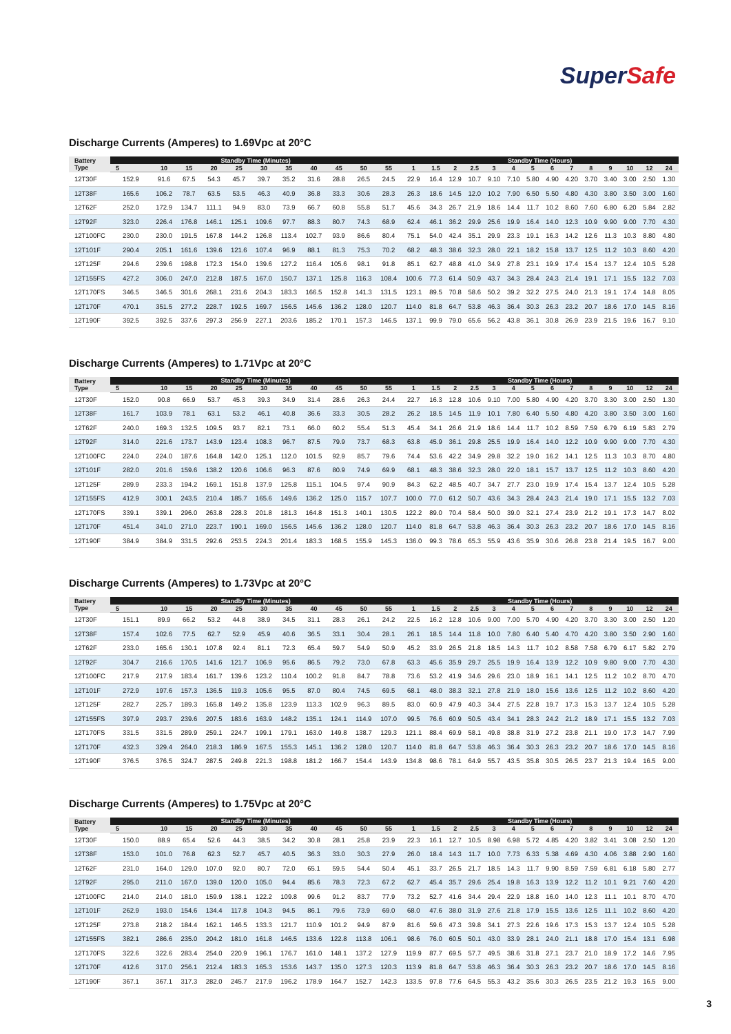SuperSafe
Discharge Currents (Amperes) to 1.69Vpc at 20°C
| Battery Type | Standby Time (Minutes) | | | | | | | | | | | Standby Time (Hours) | | | | | | | | | | | | | |
| --- | --- | --- | --- | --- | --- | --- | --- | --- | --- | --- | --- | --- | --- | --- | --- | --- | --- | --- | --- | --- | --- | --- | --- | --- | --- |
| | 5 | 10 | 15 | 20 | 25 | 30 | 35 | 40 | 45 | 50 | 55 | 1 | 1.5 | 2 | 2.5 | 3 | 4 | 5 | 6 | 7 | 8 | 9 | 10 | 12 | 24 |
| 12T30F | 152.9 | 91.6 | 67.5 | 54.3 | 45.7 | 39.7 | 35.2 | 31.6 | 28.8 | 26.5 | 24.5 | 22.9 | 16.4 | 12.9 | 10.7 | 9.10 | 7.10 | 5.80 | 4.90 | 4.20 | 3.70 | 3.40 | 3.00 | 2.50 | 1.30 |
| 12T38F | 165.6 | 106.2 | 78.7 | 63.5 | 53.5 | 46.3 | 40.9 | 36.8 | 33.3 | 30.6 | 28.3 | 26.3 | 18.6 | 14.5 | 12.0 | 10.2 | 7.90 | 6.50 | 5.50 | 4.80 | 4.30 | 3.80 | 3.50 | 3.00 | 1.60 |
| 12T62F | 252.0 | 172.9 | 134.7 | 111.1 | 94.9 | 83.0 | 73.9 | 66.7 | 60.8 | 55.8 | 51.7 | 45.6 | 34.3 | 26.7 | 21.9 | 18.6 | 14.4 | 11.7 | 10.2 | 8.60 | 7.60 | 6.80 | 6.20 | 5.84 | 2.82 |
| 12T92F | 323.0 | 226.4 | 176.8 | 146.1 | 125.1 | 109.6 | 97.7 | 88.3 | 80.7 | 74.3 | 68.9 | 62.4 | 46.1 | 36.2 | 29.9 | 25.6 | 19.9 | 16.4 | 14.0 | 12.3 | 10.9 | 9.90 | 9.00 | 7.70 | 4.30 |
| 12T100FC | 230.0 | 230.0 | 191.5 | 167.8 | 144.2 | 126.8 | 113.4 | 102.7 | 93.9 | 86.6 | 80.4 | 75.1 | 54.0 | 42.4 | 35.1 | 29.9 | 23.3 | 19.1 | 16.3 | 14.2 | 12.6 | 11.3 | 10.3 | 8.80 | 4.80 |
| 12T101F | 290.4 | 205.1 | 161.6 | 139.6 | 121.6 | 107.4 | 96.9 | 88.1 | 81.3 | 75.3 | 70.2 | 68.2 | 48.3 | 38.6 | 32.3 | 28.0 | 22.1 | 18.2 | 15.8 | 13.7 | 12.5 | 11.2 | 10.3 | 8.60 | 4.20 |
| 12T125F | 294.6 | 239.6 | 198.8 | 172.3 | 154.0 | 139.6 | 127.2 | 116.4 | 105.6 | 98.1 | 91.8 | 85.1 | 62.7 | 48.8 | 41.0 | 34.9 | 27.8 | 23.1 | 19.9 | 17.4 | 15.4 | 13.7 | 12.4 | 10.5 | 5.28 |
| 12T155FS | 427.2 | 306.0 | 247.0 | 212.8 | 187.5 | 167.0 | 150.7 | 137.1 | 125.8 | 116.3 | 108.4 | 100.6 | 77.3 | 61.4 | 50.9 | 43.7 | 34.3 | 28.4 | 24.3 | 21.4 | 19.1 | 17.1 | 15.5 | 13.2 | 7.03 |
| 12T170FS | 346.5 | 346.5 | 301.6 | 268.1 | 231.6 | 204.3 | 183.3 | 166.5 | 152.8 | 141.3 | 131.5 | 123.1 | 89.5 | 70.8 | 58.6 | 50.2 | 39.2 | 32.2 | 27.5 | 24.0 | 21.3 | 19.1 | 17.4 | 14.8 | 8.05 |
| 12T170F | 470.1 | 351.5 | 277.2 | 228.7 | 192.5 | 169.7 | 156.5 | 145.6 | 136.2 | 128.0 | 120.7 | 114.0 | 81.8 | 64.7 | 53.8 | 46.3 | 36.4 | 30.3 | 26.3 | 23.2 | 20.7 | 18.6 | 17.0 | 14.5 | 8.16 |
| 12T190F | 392.5 | 392.5 | 337.6 | 297.3 | 256.9 | 227.1 | 203.6 | 185.2 | 170.1 | 157.3 | 146.5 | 137.1 | 99.9 | 79.0 | 65.6 | 56.2 | 43.8 | 36.1 | 30.8 | 26.9 | 23.9 | 21.5 | 19.6 | 16.7 | 9.10 |
Discharge Currents (Amperes) to 1.71Vpc at 20°C
| Battery Type | Standby Time (Minutes) | | | | | | | | | | | Standby Time (Hours) | | | | | | | | | | | | | |
| --- | --- | --- | --- | --- | --- | --- | --- | --- | --- | --- | --- | --- | --- | --- | --- | --- | --- | --- | --- | --- | --- | --- | --- | --- | --- |
| | 5 | 10 | 15 | 20 | 25 | 30 | 35 | 40 | 45 | 50 | 55 | 1 | 1.5 | 2 | 2.5 | 3 | 4 | 5 | 6 | 7 | 8 | 9 | 10 | 12 | 24 |
| 12T30F | 152.0 | 90.8 | 66.9 | 53.7 | 45.3 | 39.3 | 34.9 | 31.4 | 28.6 | 26.3 | 24.4 | 22.7 | 16.3 | 12.8 | 10.6 | 9.10 | 7.00 | 5.80 | 4.90 | 4.20 | 3.70 | 3.30 | 3.00 | 2.50 | 1.30 |
| 12T38F | 161.7 | 103.9 | 78.1 | 63.1 | 53.2 | 46.1 | 40.8 | 36.6 | 33.3 | 30.5 | 28.2 | 26.2 | 18.5 | 14.5 | 11.9 | 10.1 | 7.80 | 6.40 | 5.50 | 4.80 | 4.20 | 3.80 | 3.50 | 3.00 | 1.60 |
| 12T62F | 240.0 | 169.3 | 132.5 | 109.5 | 93.7 | 82.1 | 73.1 | 66.0 | 60.2 | 55.4 | 51.3 | 45.4 | 34.1 | 26.6 | 21.9 | 18.6 | 14.4 | 11.7 | 10.2 | 8.59 | 7.59 | 6.79 | 6.19 | 5.83 | 2.79 |
| 12T92F | 314.0 | 221.6 | 173.7 | 143.9 | 123.4 | 108.3 | 96.7 | 87.5 | 79.9 | 73.7 | 68.3 | 63.8 | 45.9 | 36.1 | 29.8 | 25.5 | 19.9 | 16.4 | 14.0 | 12.2 | 10.9 | 9.90 | 9.00 | 7.70 | 4.30 |
| 12T100FC | 224.0 | 224.0 | 187.6 | 164.8 | 142.0 | 125.1 | 112.0 | 101.5 | 92.9 | 85.7 | 79.6 | 74.4 | 53.6 | 42.2 | 34.9 | 29.8 | 32.2 | 19.0 | 16.2 | 14.1 | 12.5 | 11.3 | 10.3 | 8.70 | 4.80 |
| 12T101F | 282.0 | 201.6 | 159.6 | 138.2 | 120.6 | 106.6 | 96.3 | 87.6 | 80.9 | 74.9 | 69.9 | 68.1 | 48.3 | 38.6 | 32.3 | 28.0 | 22.0 | 18.1 | 15.7 | 13.7 | 12.5 | 11.2 | 10.3 | 8.60 | 4.20 |
| 12T125F | 289.9 | 233.3 | 194.2 | 169.1 | 151.8 | 137.9 | 125.8 | 115.1 | 104.5 | 97.4 | 90.9 | 84.3 | 62.2 | 48.5 | 40.7 | 34.7 | 27.7 | 23.0 | 19.9 | 17.4 | 15.4 | 13.7 | 12.4 | 10.5 | 5.28 |
| 12T155FS | 412.9 | 300.1 | 243.5 | 210.4 | 185.7 | 165.6 | 149.6 | 136.2 | 125.0 | 115.7 | 107.7 | 100.0 | 77.0 | 61.2 | 50.7 | 43.6 | 34.3 | 28.4 | 24.3 | 21.4 | 19.0 | 17.1 | 15.5 | 13.2 | 7.03 |
| 12T170FS | 339.1 | 339.1 | 296.0 | 263.8 | 228.3 | 201.8 | 181.3 | 164.8 | 151.3 | 140.1 | 130.5 | 122.2 | 89.0 | 70.4 | 58.4 | 50.0 | 39.0 | 32.1 | 27.4 | 23.9 | 21.2 | 19.1 | 17.3 | 14.7 | 8.02 |
| 12T170F | 451.4 | 341.0 | 271.0 | 223.7 | 190.1 | 169.0 | 156.5 | 145.6 | 136.2 | 128.0 | 120.7 | 114.0 | 81.8 | 64.7 | 53.8 | 46.3 | 36.4 | 30.3 | 26.3 | 23.2 | 20.7 | 18.6 | 17.0 | 14.5 | 8.16 |
| 12T190F | 384.9 | 384.9 | 331.5 | 292.6 | 253.5 | 224.3 | 201.4 | 183.3 | 168.5 | 155.9 | 145.3 | 136.0 | 99.3 | 78.6 | 65.3 | 55.9 | 43.6 | 35.9 | 30.6 | 26.8 | 23.8 | 21.4 | 19.5 | 16.7 | 9.00 |
Discharge Currents (Amperes) to 1.73Vpc at 20°C
| Battery Type | Standby Time (Minutes) | | | | | | | | | | | Standby Time (Hours) | | | | | | | | | | | | | |
| --- | --- | --- | --- | --- | --- | --- | --- | --- | --- | --- | --- | --- | --- | --- | --- | --- | --- | --- | --- | --- | --- | --- | --- | --- | --- |
| | 5 | 10 | 15 | 20 | 25 | 30 | 35 | 40 | 45 | 50 | 55 | 1 | 1.5 | 2 | 2.5 | 3 | 4 | 5 | 6 | 7 | 8 | 9 | 10 | 12 | 24 |
| 12T30F | 151.1 | 89.9 | 66.2 | 53.2 | 44.8 | 38.9 | 34.5 | 31.1 | 28.3 | 26.1 | 24.2 | 22.5 | 16.2 | 12.8 | 10.6 | 9.00 | 7.00 | 5.70 | 4.90 | 4.20 | 3.70 | 3.30 | 3.00 | 2.50 | 1.20 |
| 12T38F | 157.4 | 102.6 | 77.5 | 62.7 | 52.9 | 45.9 | 40.6 | 36.5 | 33.1 | 30.4 | 28.1 | 26.1 | 18.5 | 14.4 | 11.8 | 10.0 | 7.80 | 6.40 | 5.40 | 4.70 | 4.20 | 3.80 | 3.50 | 2.90 | 1.60 |
| 12T62F | 233.0 | 165.6 | 130.1 | 107.8 | 92.4 | 81.1 | 72.3 | 65.4 | 59.7 | 54.9 | 50.9 | 45.2 | 33.9 | 26.5 | 21.8 | 18.5 | 14.3 | 11.7 | 10.2 | 8.58 | 7.58 | 6.79 | 6.17 | 5.82 | 2.79 |
| 12T92F | 304.7 | 216.6 | 170.5 | 141.6 | 121.7 | 106.9 | 95.6 | 86.5 | 79.2 | 73.0 | 67.8 | 63.3 | 45.6 | 35.9 | 29.7 | 25.5 | 19.9 | 16.4 | 13.9 | 12.2 | 10.9 | 9.80 | 9.00 | 7.70 | 4.30 |
| 12T100FC | 217.9 | 217.9 | 183.4 | 161.7 | 139.6 | 123.2 | 110.4 | 100.2 | 91.8 | 84.7 | 78.8 | 73.6 | 53.2 | 41.9 | 34.6 | 29.6 | 23.0 | 18.9 | 16.1 | 14.1 | 12.5 | 11.2 | 10.2 | 8.70 | 4.70 |
| 12T101F | 272.9 | 197.6 | 157.3 | 136.5 | 119.3 | 105.6 | 95.5 | 87.0 | 80.4 | 74.5 | 69.5 | 68.1 | 48.0 | 38.3 | 32.1 | 27.8 | 21.9 | 18.0 | 15.6 | 13.6 | 12.5 | 11.2 | 10.2 | 8.60 | 4.20 |
| 12T125F | 282.7 | 225.7 | 189.3 | 165.8 | 149.2 | 135.8 | 123.9 | 113.3 | 102.9 | 96.3 | 89.5 | 83.0 | 60.9 | 47.9 | 40.3 | 34.4 | 27.5 | 22.8 | 19.7 | 17.3 | 15.3 | 13.7 | 12.4 | 10.5 | 5.28 |
| 12T155FS | 397.9 | 293.7 | 239.6 | 207.5 | 183.6 | 163.9 | 148.2 | 135.1 | 124.1 | 114.9 | 107.0 | 99.5 | 76.6 | 60.9 | 50.5 | 43.4 | 34.1 | 28.3 | 24.2 | 21.2 | 18.9 | 17.1 | 15.5 | 13.2 | 7.03 |
| 12T170FS | 331.5 | 331.5 | 289.9 | 259.1 | 224.7 | 199.1 | 179.1 | 163.0 | 149.8 | 138.7 | 129.3 | 121.1 | 88.4 | 69.9 | 58.1 | 49.8 | 38.8 | 31.9 | 27.2 | 23.8 | 21.1 | 19.0 | 17.3 | 14.7 | 7.99 |
| 12T170F | 432.3 | 329.4 | 264.0 | 218.3 | 186.9 | 167.5 | 155.3 | 145.1 | 136.2 | 128.0 | 120.7 | 114.0 | 81.8 | 64.7 | 53.8 | 46.3 | 36.4 | 30.3 | 26.3 | 23.2 | 20.7 | 18.6 | 17.0 | 14.5 | 8.16 |
| 12T190F | 376.5 | 376.5 | 324.7 | 287.5 | 249.8 | 221.3 | 198.8 | 181.2 | 166.7 | 154.4 | 143.9 | 134.8 | 98.6 | 78.1 | 64.9 | 55.7 | 43.5 | 35.8 | 30.5 | 26.5 | 23.7 | 21.3 | 19.4 | 16.5 | 9.00 |
Discharge Currents (Amperes) to 1.75Vpc at 20°C
| Battery Type | Standby Time (Minutes) | | | | | | | | | | | Standby Time (Hours) | | | | | | | | | | | | | |
| --- | --- | --- | --- | --- | --- | --- | --- | --- | --- | --- | --- | --- | --- | --- | --- | --- | --- | --- | --- | --- | --- | --- | --- | --- | --- |
| | 5 | 10 | 15 | 20 | 25 | 30 | 35 | 40 | 45 | 50 | 55 | 1 | 1.5 | 2 | 2.5 | 3 | 4 | 5 | 6 | 7 | 8 | 9 | 10 | 12 | 24 |
| 12T30F | 150.0 | 88.9 | 65.4 | 52.6 | 44.3 | 38.5 | 34.2 | 30.8 | 28.1 | 25.8 | 23.9 | 22.3 | 16.1 | 12.7 | 10.5 | 8.98 | 6.98 | 5.72 | 4.85 | 4.20 | 3.82 | 3.41 | 3.08 | 2.50 | 1.20 |
| 12T38F | 153.0 | 101.0 | 76.8 | 62.3 | 52.7 | 45.7 | 40.5 | 36.3 | 33.0 | 30.3 | 27.9 | 26.0 | 18.4 | 14.3 | 11.7 | 10.0 | 7.73 | 6.33 | 5.38 | 4.69 | 4.30 | 4.06 | 3.88 | 2.90 | 1.60 |
| 12T62F | 231.0 | 164.0 | 129.0 | 107.0 | 92.0 | 80.7 | 72.0 | 65.1 | 59.5 | 54.4 | 50.4 | 45.1 | 33.7 | 26.5 | 21.7 | 18.5 | 14.3 | 11.7 | 9.90 | 8.59 | 7.59 | 6.81 | 6.18 | 5.80 | 2.77 |
| 12T92F | 295.0 | 211.0 | 167.0 | 139.0 | 120.0 | 105.0 | 94.4 | 85.6 | 78.3 | 72.3 | 67.2 | 62.7 | 45.4 | 35.7 | 29.6 | 25.4 | 19.8 | 16.3 | 13.9 | 12.2 | 11.2 | 10.1 | 9.21 | 7.60 | 4.20 |
| 12T100FC | 214.0 | 214.0 | 181.0 | 159.9 | 138.1 | 122.2 | 109.8 | 99.6 | 91.2 | 83.7 | 77.9 | 73.2 | 52.7 | 41.6 | 34.4 | 29.4 | 22.9 | 18.8 | 16.0 | 14.0 | 12.3 | 11.1 | 10.1 | 8.70 | 4.70 |
| 12T101F | 262.9 | 193.0 | 154.6 | 134.4 | 117.8 | 104.3 | 94.5 | 86.1 | 79.6 | 73.9 | 69.0 | 68.0 | 47.6 | 38.0 | 31.9 | 27.6 | 21.8 | 17.9 | 15.5 | 13.6 | 12.5 | 11.1 | 10.2 | 8.60 | 4.20 |
| 12T125F | 273.8 | 218.2 | 184.4 | 162.1 | 146.5 | 133.3 | 121.7 | 110.9 | 101.2 | 94.9 | 87.9 | 81.6 | 59.6 | 47.3 | 39.8 | 34.1 | 27.3 | 22.6 | 19.6 | 17.3 | 15.3 | 13.7 | 12.4 | 10.5 | 5.28 |
| 12T155FS | 382.1 | 286.6 | 235.0 | 204.2 | 181.0 | 161.8 | 146.5 | 133.6 | 122.8 | 113.8 | 106.1 | 98.6 | 76.0 | 60.5 | 50.1 | 43.0 | 33.9 | 28.1 | 24.0 | 21.1 | 18.8 | 17.0 | 15.4 | 13.1 | 6.98 |
| 12T170FS | 322.6 | 322.6 | 283.4 | 254.0 | 220.9 | 196.1 | 176.7 | 161.0 | 148.1 | 137.2 | 127.9 | 119.9 | 87.7 | 69.5 | 57.7 | 49.5 | 38.6 | 31.8 | 27.1 | 23.7 | 21.0 | 18.9 | 17.2 | 14.6 | 7.95 |
| 12T170F | 412.6 | 317.0 | 256.1 | 212.4 | 183.3 | 165.3 | 153.6 | 143.7 | 135.0 | 127.3 | 120.3 | 113.9 | 81.8 | 64.7 | 53.8 | 46.3 | 36.4 | 30.3 | 26.3 | 23.2 | 20.7 | 18.6 | 17.0 | 14.5 | 8.16 |
| 12T190F | 367.1 | 367.1 | 317.3 | 282.0 | 245.7 | 217.9 | 196.2 | 178.9 | 164.7 | 152.7 | 142.3 | 133.5 | 97.8 | 77.6 | 64.5 | 55.3 | 43.2 | 35.6 | 30.3 | 26.5 | 23.5 | 21.2 | 19.3 | 16.5 | 9.00 |
3